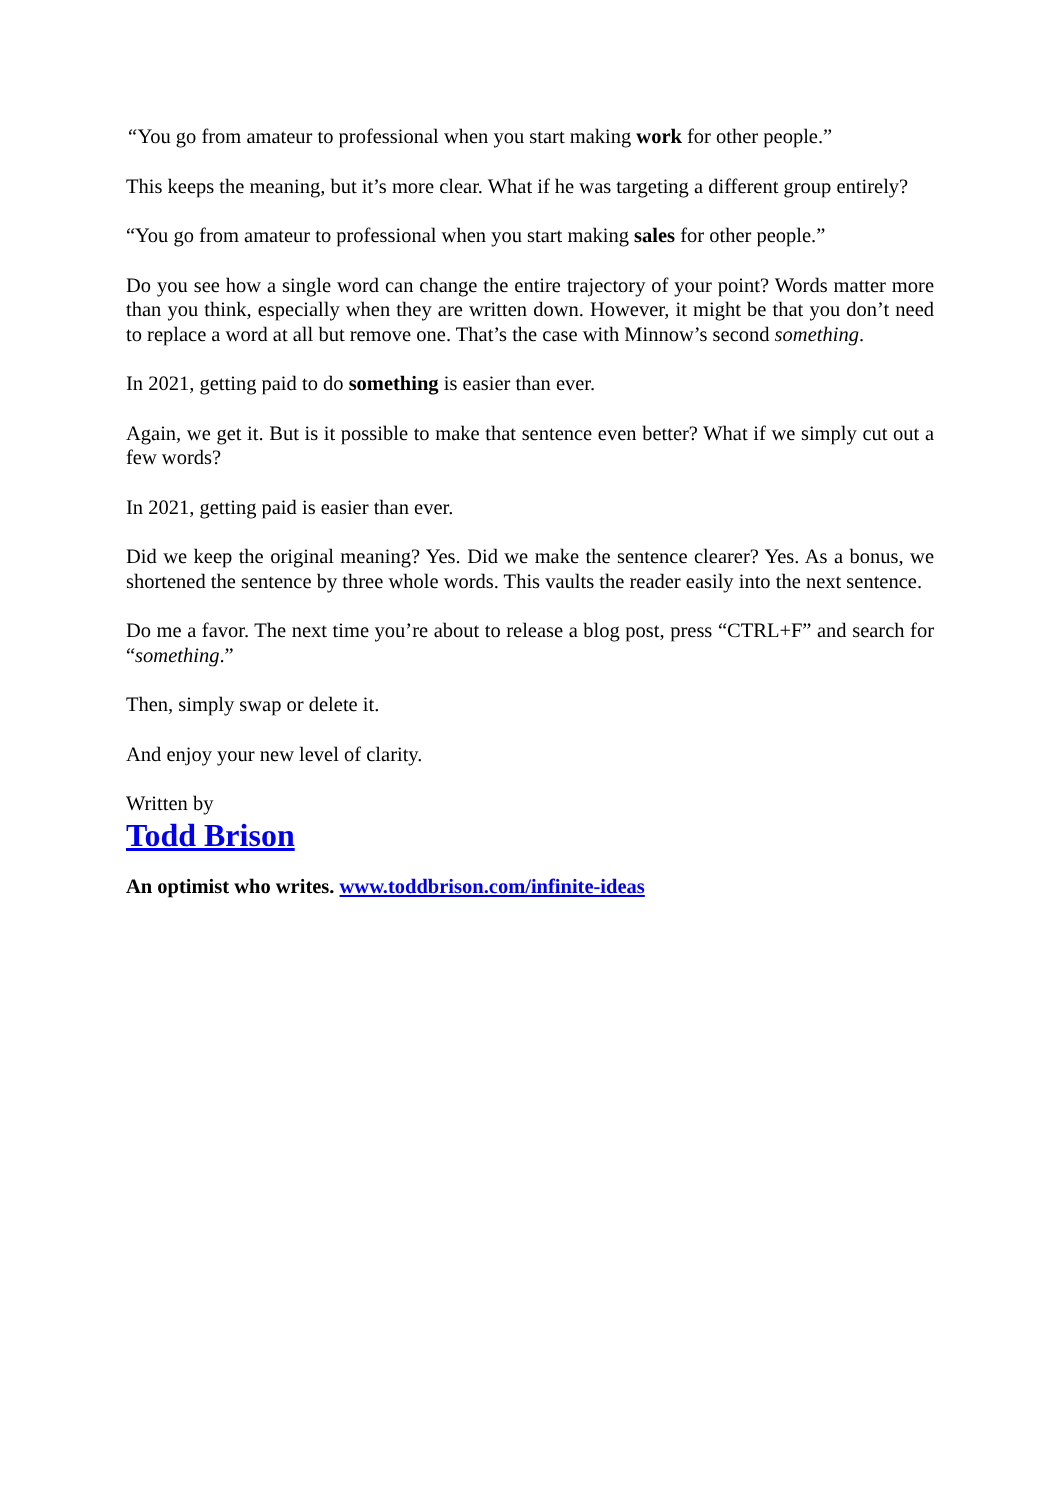“You go from amateur to professional when you start making work for other people.”
This keeps the meaning, but it’s more clear. What if he was targeting a different group entirely?
“You go from amateur to professional when you start making sales for other people.”
Do you see how a single word can change the entire trajectory of your point? Words matter more than you think, especially when they are written down. However, it might be that you don’t need to replace a word at all but remove one. That’s the case with Minnow’s second something.
In 2021, getting paid to do something is easier than ever.
Again, we get it. But is it possible to make that sentence even better? What if we simply cut out a few words?
In 2021, getting paid is easier than ever.
Did we keep the original meaning? Yes. Did we make the sentence clearer? Yes. As a bonus, we shortened the sentence by three whole words. This vaults the reader easily into the next sentence.
Do me a favor. The next time you’re about to release a blog post, press “CTRL+F” and search for “something.”
Then, simply swap or delete it.
And enjoy your new level of clarity.
Written by
Todd Brison
An optimist who writes. www.toddbrison.com/infinite-ideas